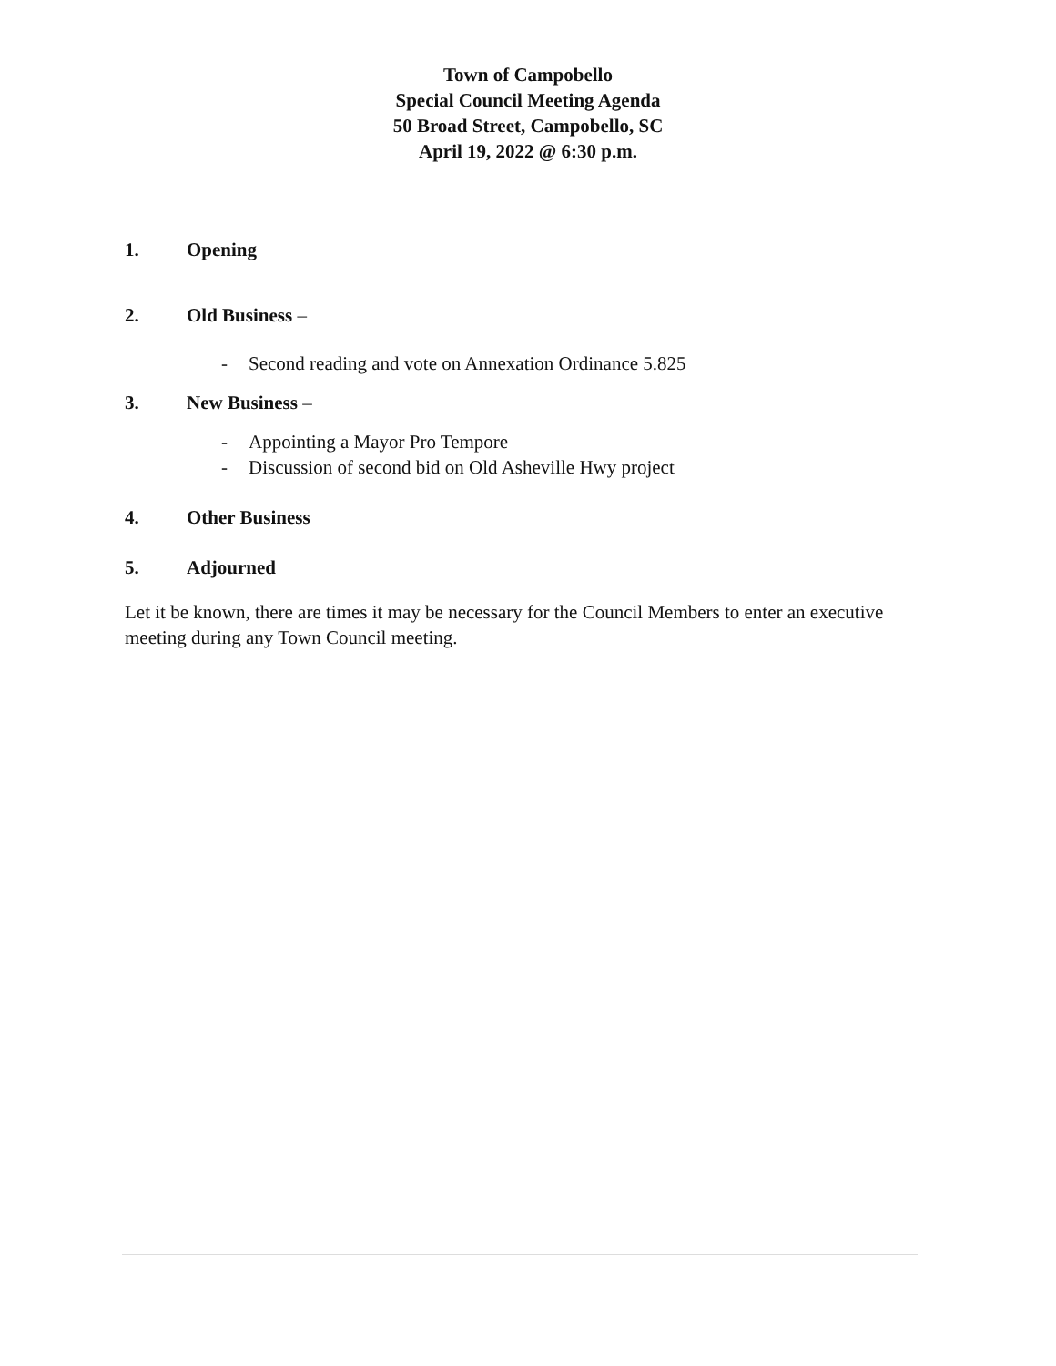Town of Campobello
Special Council Meeting Agenda
50 Broad Street, Campobello, SC
April 19, 2022 @ 6:30 p.m.
1. Opening
2. Old Business –
- Second reading and vote on Annexation Ordinance 5.825
3. New Business –
- Appointing a Mayor Pro Tempore
- Discussion of second bid on Old Asheville Hwy project
4. Other Business
5. Adjourned
Let it be known, there are times it may be necessary for the Council Members to enter an executive meeting during any Town Council meeting.